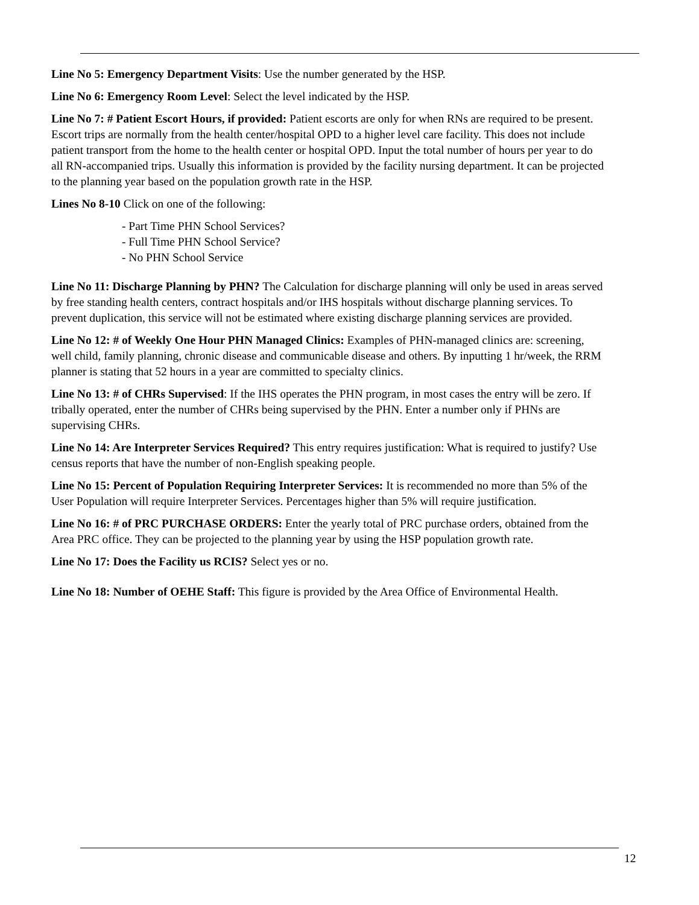Line No 5: Emergency Department Visits: Use the number generated by the HSP.
Line No 6: Emergency Room Level: Select the level indicated by the HSP.
Line No 7: # Patient Escort Hours, if provided: Patient escorts are only for when RNs are required to be present. Escort trips are normally from the health center/hospital OPD to a higher level care facility. This does not include patient transport from the home to the health center or hospital OPD. Input the total number of hours per year to do all RN-accompanied trips. Usually this information is provided by the facility nursing department. It can be projected to the planning year based on the population growth rate in the HSP.
Lines No 8-10 Click on one of the following:
- Part Time PHN School Services?
- Full Time PHN School Service?
- No PHN School Service
Line No 11: Discharge Planning by PHN? The Calculation for discharge planning will only be used in areas served by free standing health centers, contract hospitals and/or IHS hospitals without discharge planning services. To prevent duplication, this service will not be estimated where existing discharge planning services are provided.
Line No 12: # of Weekly One Hour PHN Managed Clinics: Examples of PHN-managed clinics are: screening, well child, family planning, chronic disease and communicable disease and others. By inputting 1 hr/week, the RRM planner is stating that 52 hours in a year are committed to specialty clinics.
Line No 13: # of CHRs Supervised: If the IHS operates the PHN program, in most cases the entry will be zero. If tribally operated, enter the number of CHRs being supervised by the PHN. Enter a number only if PHNs are supervising CHRs.
Line No 14: Are Interpreter Services Required? This entry requires justification: What is required to justify? Use census reports that have the number of non-English speaking people.
Line No 15: Percent of Population Requiring Interpreter Services: It is recommended no more than 5% of the User Population will require Interpreter Services. Percentages higher than 5% will require justification.
Line No 16: # of PRC PURCHASE ORDERS: Enter the yearly total of PRC purchase orders, obtained from the Area PRC office. They can be projected to the planning year by using the HSP population growth rate.
Line No 17: Does the Facility us RCIS? Select yes or no.
Line No 18: Number of OEHE Staff: This figure is provided by the Area Office of Environmental Health.
12